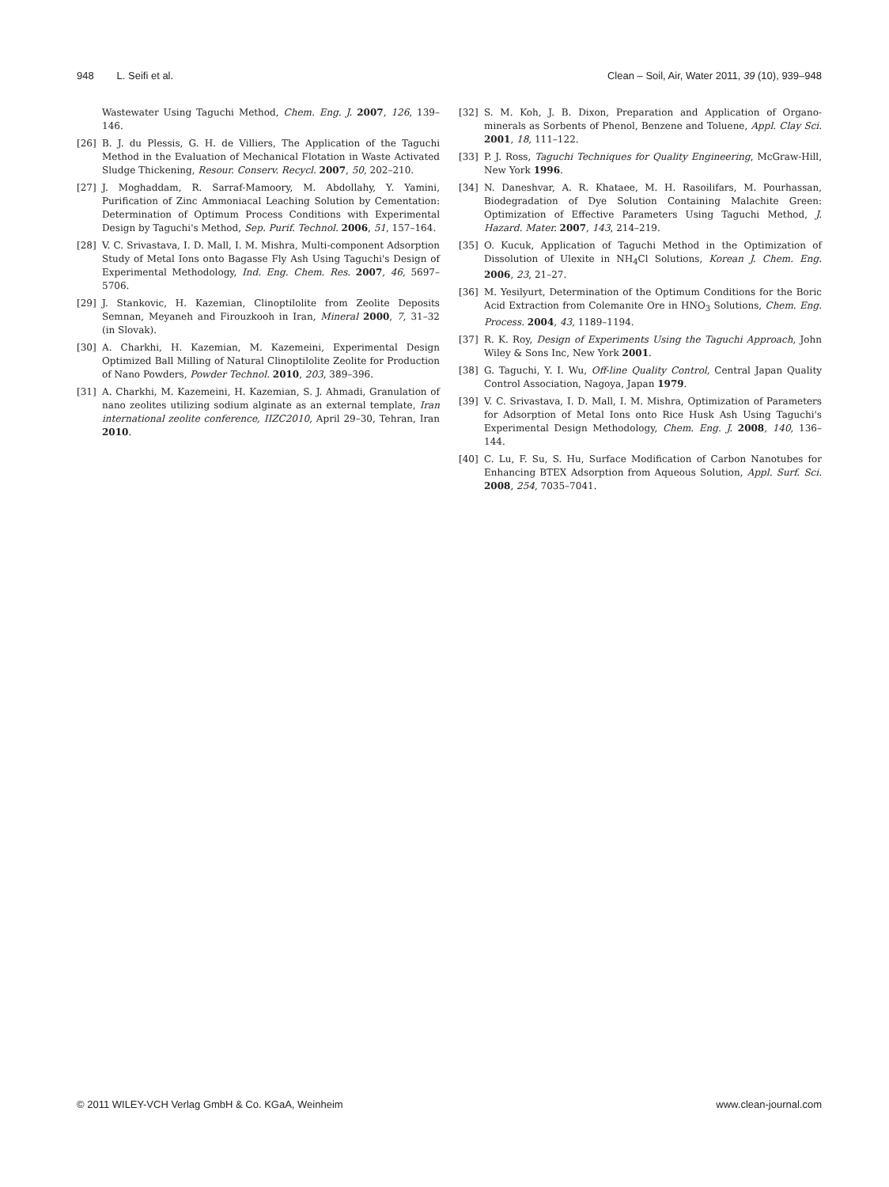948 L. Seifi et al. Clean – Soil, Air, Water 2011, 39 (10), 939–948
Wastewater Using Taguchi Method, Chem. Eng. J. 2007, 126, 139–146.
[26] B. J. du Plessis, G. H. de Villiers, The Application of the Taguchi Method in the Evaluation of Mechanical Flotation in Waste Activated Sludge Thickening, Resour. Conserv. Recycl. 2007, 50, 202–210.
[27] J. Moghaddam, R. Sarraf-Mamoory, M. Abdollahy, Y. Yamini, Purification of Zinc Ammoniacal Leaching Solution by Cementation: Determination of Optimum Process Conditions with Experimental Design by Taguchi's Method, Sep. Purif. Technol. 2006, 51, 157–164.
[28] V. C. Srivastava, I. D. Mall, I. M. Mishra, Multi-component Adsorption Study of Metal Ions onto Bagasse Fly Ash Using Taguchi's Design of Experimental Methodology, Ind. Eng. Chem. Res. 2007, 46, 5697–5706.
[29] J. Stankovic, H. Kazemian, Clinoptilolite from Zeolite Deposits Semnan, Meyaneh and Firouzkooh in Iran, Mineral 2000, 7, 31–32 (in Slovak).
[30] A. Charkhi, H. Kazemian, M. Kazemeini, Experimental Design Optimized Ball Milling of Natural Clinoptilolite Zeolite for Production of Nano Powders, Powder Technol. 2010, 203, 389–396.
[31] A. Charkhi, M. Kazemeini, H. Kazemian, S. J. Ahmadi, Granulation of nano zeolites utilizing sodium alginate as an external template, Iran international zeolite conference, IIZC2010, April 29–30, Tehran, Iran 2010.
[32] S. M. Koh, J. B. Dixon, Preparation and Application of Organo-minerals as Sorbents of Phenol, Benzene and Toluene, Appl. Clay Sci. 2001, 18, 111–122.
[33] P. J. Ross, Taguchi Techniques for Quality Engineering, McGraw-Hill, New York 1996.
[34] N. Daneshvar, A. R. Khataee, M. H. Rasoilifars, M. Pourhassan, Biodegradation of Dye Solution Containing Malachite Green: Optimization of Effective Parameters Using Taguchi Method, J. Hazard. Mater. 2007, 143, 214–219.
[35] O. Kucuk, Application of Taguchi Method in the Optimization of Dissolution of Ulexite in NH<sub>4</sub>Cl Solutions, Korean J. Chem. Eng. 2006, 23, 21–27.
[36] M. Yesilyurt, Determination of the Optimum Conditions for the Boric Acid Extraction from Colemanite Ore in HNO<sub>3</sub> Solutions, Chem. Eng. Process. 2004, 43, 1189–1194.
[37] R. K. Roy, Design of Experiments Using the Taguchi Approach, John Wiley & Sons Inc, New York 2001.
[38] G. Taguchi, Y. I. Wu, Off-line Quality Control, Central Japan Quality Control Association, Nagoya, Japan 1979.
[39] V. C. Srivastava, I. D. Mall, I. M. Mishra, Optimization of Parameters for Adsorption of Metal Ions onto Rice Husk Ash Using Taguchi's Experimental Design Methodology, Chem. Eng. J. 2008, 140, 136–144.
[40] C. Lu, F. Su, S. Hu, Surface Modification of Carbon Nanotubes for Enhancing BTEX Adsorption from Aqueous Solution, Appl. Surf. Sci. 2008, 254, 7035–7041.
© 2011 WILEY-VCH Verlag GmbH & Co. KGaA, Weinheim www.clean-journal.com